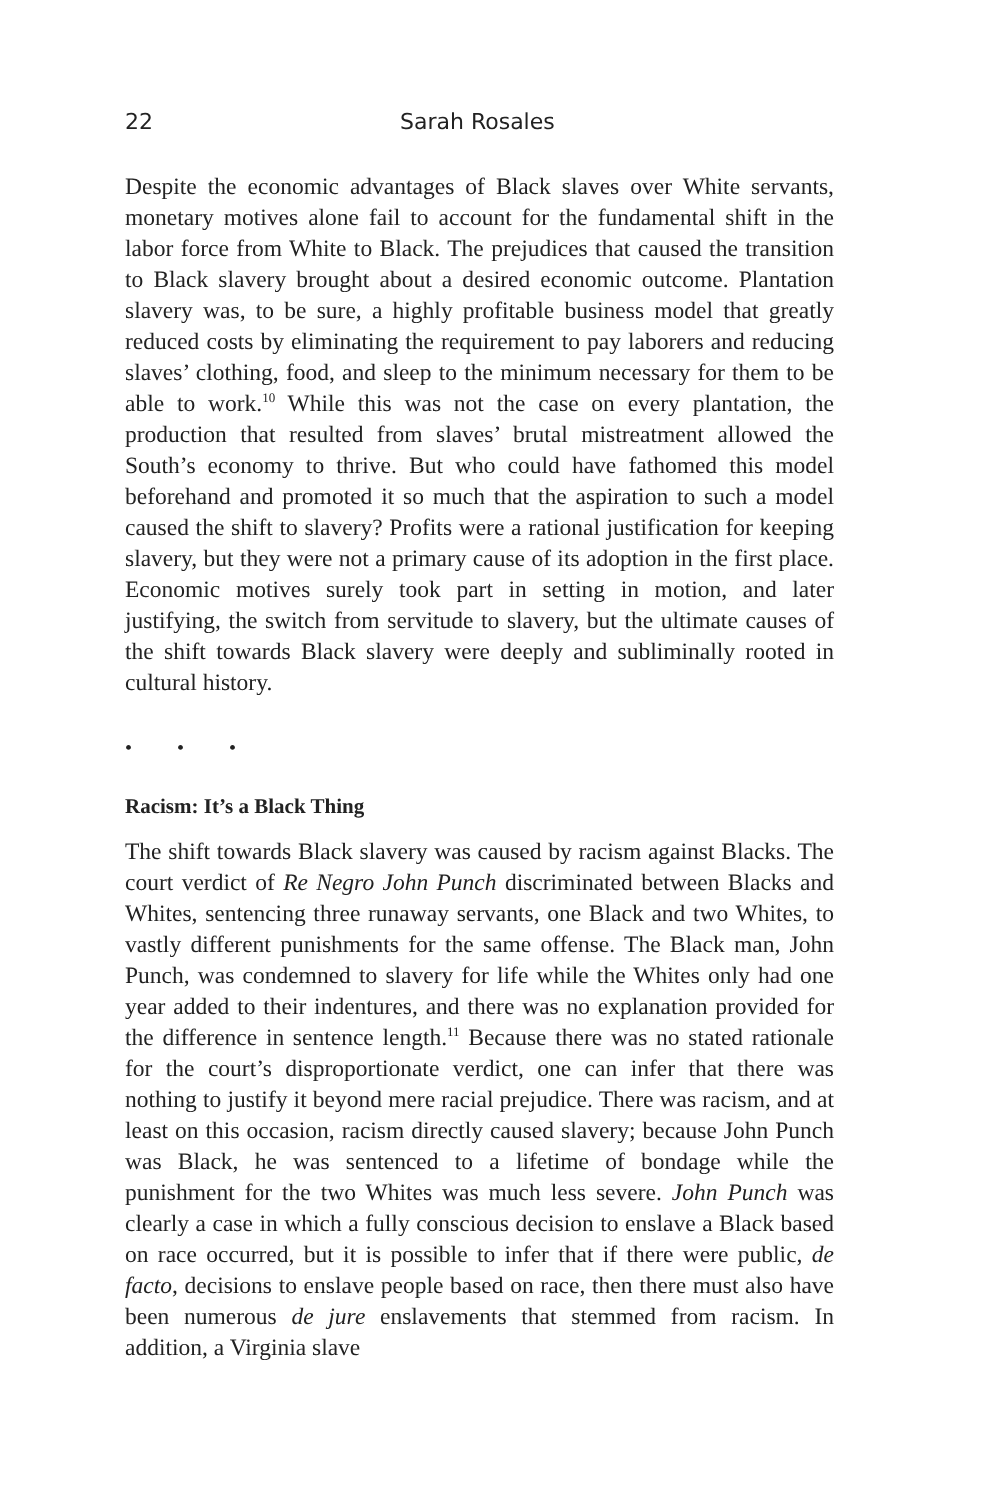22 Sarah Rosales
Despite the economic advantages of Black slaves over White servants, monetary motives alone fail to account for the fundamental shift in the labor force from White to Black. The prejudices that caused the transition to Black slavery brought about a desired economic outcome. Plantation slavery was, to be sure, a highly profitable business model that greatly reduced costs by eliminating the requirement to pay laborers and reducing slaves’ clothing, food, and sleep to the minimum necessary for them to be able to work.<sup>10</sup> While this was not the case on every plantation, the production that resulted from slaves’ brutal mistreatment allowed the South’s economy to thrive. But who could have fathomed this model beforehand and promoted it so much that the aspiration to such a model caused the shift to slavery? Profits were a rational justification for keeping slavery, but they were not a primary cause of its adoption in the first place. Economic motives surely took part in setting in motion, and later justifying, the switch from servitude to slavery, but the ultimate causes of the shift towards Black slavery were deeply and subliminally rooted in cultural history.
• • •
Racism: It’s a Black Thing
The shift towards Black slavery was caused by racism against Blacks. The court verdict of Re Negro John Punch discriminated between Blacks and Whites, sentencing three runaway servants, one Black and two Whites, to vastly different punishments for the same offense. The Black man, John Punch, was condemned to slavery for life while the Whites only had one year added to their indentures, and there was no explanation provided for the difference in sentence length.<sup>11</sup> Because there was no stated rationale for the court’s disproportionate verdict, one can infer that there was nothing to justify it beyond mere racial prejudice. There was racism, and at least on this occasion, racism directly caused slavery; because John Punch was Black, he was sentenced to a lifetime of bondage while the punishment for the two Whites was much less severe. John Punch was clearly a case in which a fully conscious decision to enslave a Black based on race occurred, but it is possible to infer that if there were public, de facto, decisions to enslave people based on race, then there must also have been numerous de jure enslavements that stemmed from racism. In addition, a Virginia slave